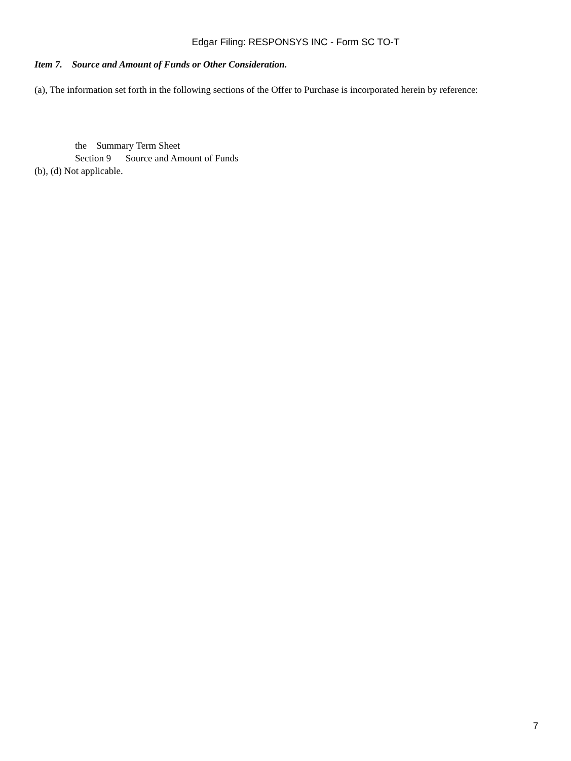Edgar Filing: RESPONSYS INC - Form SC TO-T
Item 7. Source and Amount of Funds or Other Consideration.
(a), The information set forth in the following sections of the Offer to Purchase is incorporated herein by reference:
the Summary Term Sheet
Section 9 Source and Amount of Funds
(b), (d) Not applicable.
7